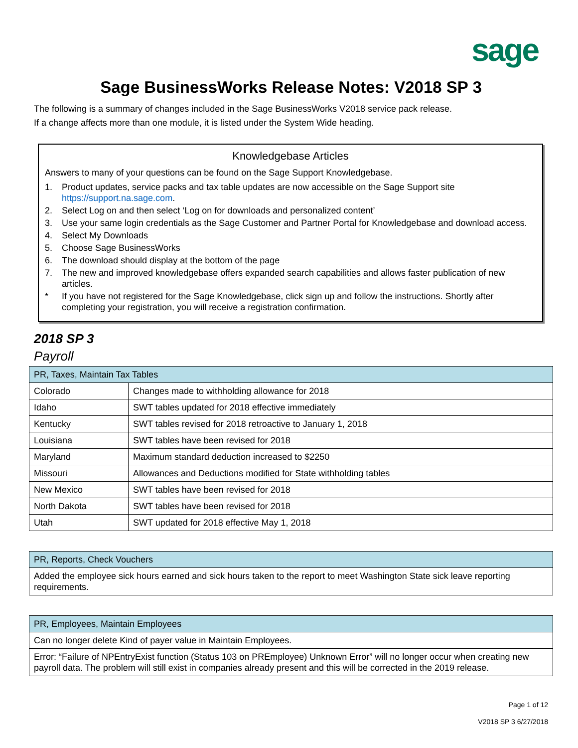sage
Sage BusinessWorks Release Notes: V2018 SP 3
The following is a summary of changes included in the Sage BusinessWorks V2018 service pack release.
If a change affects more than one module, it is listed under the System Wide heading.
Knowledgebase Articles
Answers to many of your questions can be found on the Sage Support Knowledgebase.
1. Product updates, service packs and tax table updates are now accessible on the Sage Support site https://support.na.sage.com.
2. Select Log on and then select ‘Log on for downloads and personalized content’
3. Use your same login credentials as the Sage Customer and Partner Portal for Knowledgebase and download access.
4. Select My Downloads
5. Choose Sage BusinessWorks
6. The download should display at the bottom of the page
7. The new and improved knowledgebase offers expanded search capabilities and allows faster publication of new articles.
* If you have not registered for the Sage Knowledgebase, click sign up and follow the instructions. Shortly after completing your registration, you will receive a registration confirmation.
2018 SP 3
Payroll
| PR, Taxes, Maintain Tax Tables | |
| --- | --- |
| Colorado | Changes made to withholding allowance for 2018 |
| Idaho | SWT tables updated for 2018 effective immediately |
| Kentucky | SWT tables revised for 2018 retroactive to January 1, 2018 |
| Louisiana | SWT tables have been revised for 2018 |
| Maryland | Maximum standard deduction increased to $2250 |
| Missouri | Allowances and Deductions modified for State withholding tables |
| New Mexico | SWT tables have been revised for 2018 |
| North Dakota | SWT tables have been revised for 2018 |
| Utah | SWT updated for 2018 effective May 1, 2018 |
| PR, Reports, Check Vouchers |
| --- |
| Added the employee sick hours earned and sick hours taken to the report to meet Washington State sick leave reporting requirements. |
| PR, Employees, Maintain Employees |
| --- |
| Can no longer delete Kind of payer value in Maintain Employees. |
| Error: “Failure of NPEntryExist function (Status 103 on PREmployee) Unknown Error” will no longer occur when creating new payroll data. The problem will still exist in companies already present and this will be corrected in the 2019 release. |
Page 1 of 12
V2018 SP 3 6/27/2018